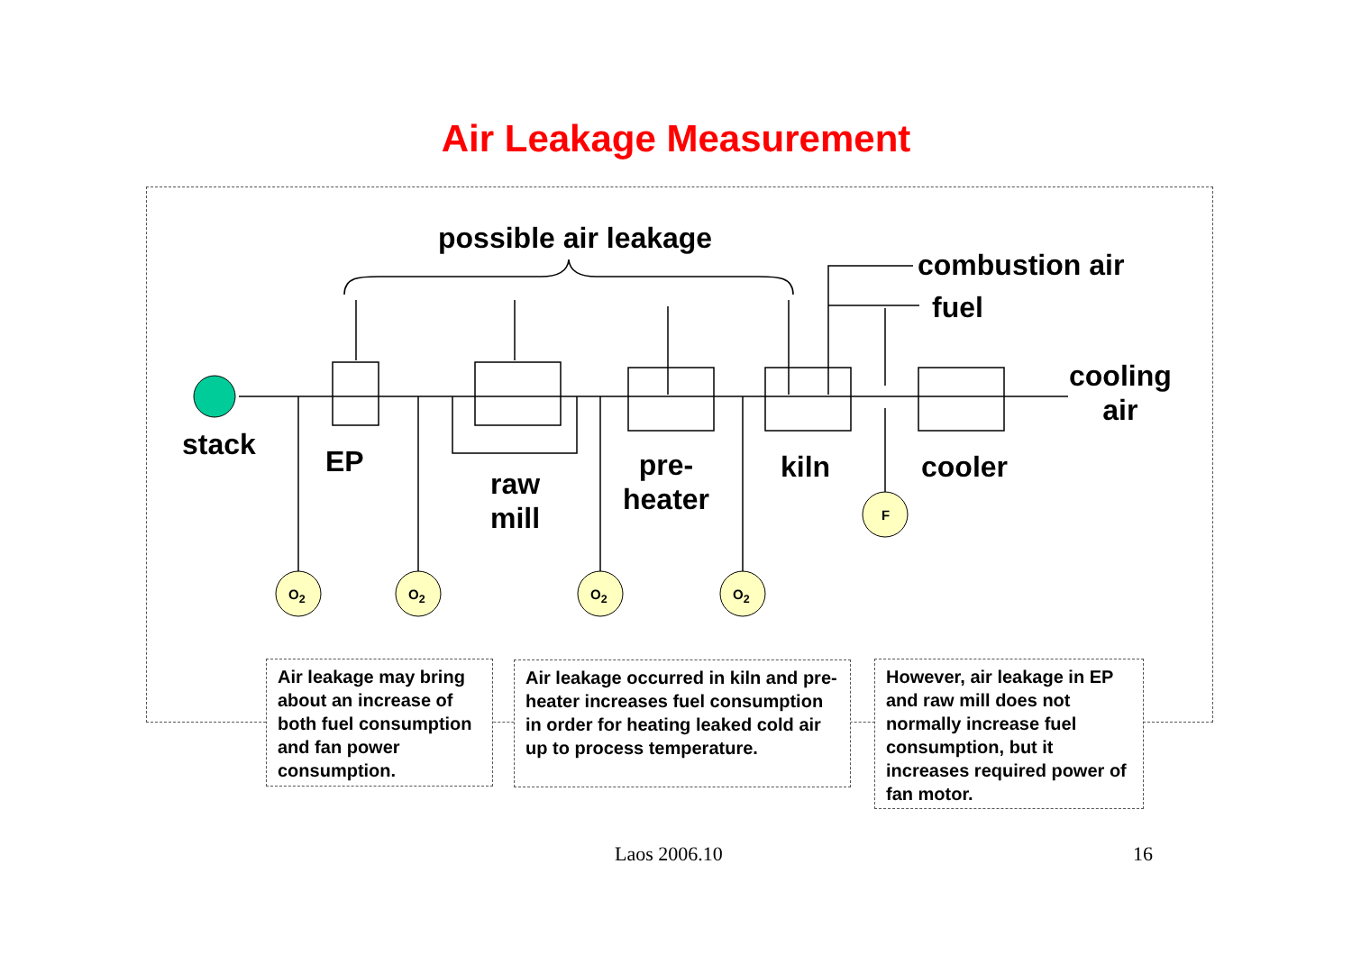Air Leakage Measurement
possible air leakage
combustion air
fuel
cooling
air
stack EP
raw
mill
pre-
heater
kiln cooler
F
O<sub>2</sub> O<sub>2</sub> O<sub>2</sub> O<sub>2</sub>
Air leakage may bring about an increase of both fuel consumption and fan power consumption.
Air leakage occurred in kiln and pre-heater increases fuel consumption in order for heating leaked cold air up to process temperature.
However, air leakage in EP and raw mill does not normally increase fuel consumption, but it increases required power of fan motor.
Laos 2006.10 16